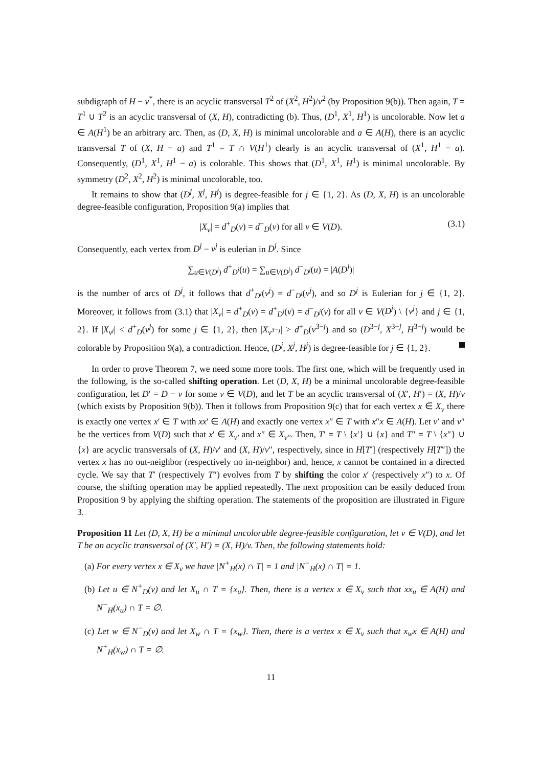subdigraph of H − v<sup>*</sup>, there is an acyclic transversal T<sup>2</sup> of (X<sup>2</sup>, H<sup>2</sup>)/v<sup>2</sup> (by Proposition 9(b)). Then again, T = T<sup>1</sup> ∪ T<sup>2</sup> is an acyclic transversal of (X, H), contradicting (b). Thus, (D<sup>1</sup>, X<sup>1</sup>, H<sup>1</sup>) is uncolorable. Now let a ∈ A(H<sup>1</sup>) be an arbitrary arc. Then, as (D, X, H) is minimal uncolorable and a ∈ A(H), there is an acyclic transversal T of (X, H − a) and T<sup>1</sup> = T ∩ V(H<sup>1</sup>) clearly is an acyclic transversal of (X<sup>1</sup>, H<sup>1</sup> − a). Consequently, (D<sup>1</sup>, X<sup>1</sup>, H<sup>1</sup> − a) is colorable. This shows that (D<sup>1</sup>, X<sup>1</sup>, H<sup>1</sup>) is minimal uncolorable. By symmetry (D<sup>2</sup>, X<sup>2</sup>, H<sup>2</sup>) is minimal uncolorable, too.
It remains to show that (D<sup>j</sup>, X<sup>j</sup>, H<sup>j</sup>) is degree-feasible for j ∈ {1, 2}. As (D, X, H) is an uncolorable degree-feasible configuration, Proposition 9(a) implies that
|X<sub>v</sub>| = d<sup>+</sup><sub>D</sub>(v) = d<sup>−</sup><sub>D</sub>(v) for all v ∈ V(D). (3.1)
Consequently, each vertex from D<sup>j</sup> − v<sup>j</sup> is eulerian in D<sup>j</sup>. Since
∑<sub>u∈V(D<sup>j</sup>)</sub> d<sup>+</sup><sub>D<sup>j</sup></sub>(u) = ∑<sub>u∈V(D<sup>j</sup>)</sub> d<sup>−</sup><sub>D<sup>j</sup></sub>(u) = |A(D<sup>j</sup>)|
is the number of arcs of D<sup>j</sup>, it follows that d<sup>+</sup><sub>D<sup>j</sup></sub>(v<sup>j</sup>) = d<sup>−</sup><sub>D<sup>j</sup></sub>(v<sup>j</sup>), and so D<sup>j</sup> is Eulerian for j ∈ {1, 2}. Moreover, it follows from (3.1) that |X<sub>v</sub>| = d<sup>+</sup><sub>D</sub>(v) = d<sup>+</sup><sub>D<sup>j</sup></sub>(v) = d<sup>−</sup><sub>D<sup>j</sup></sub>(v) for all v ∈ V(D<sup>j</sup>) \ {v<sup>j</sup>} and j ∈ {1, 2}. If |X<sub>v<sup>j</sup></sub>| < d<sup>+</sup><sub>D</sub>(v<sup>j</sup>) for some j ∈ {1, 2}, then |X<sub>v<sup>3−j</sup></sub>| > d<sup>+</sup><sub>D</sub>(v<sup>3−j</sup>) and so (D<sup>3−j</sup>, X<sup>3−j</sup>, H<sup>3−j</sup>) would be colorable by Proposition 9(a), a contradiction. Hence, (D<sup>j</sup>, X<sup>j</sup>, H<sup>j</sup>) is degree-feasible for j ∈ {1, 2}.
In order to prove Theorem 7, we need some more tools. The first one, which will be frequently used in the following, is the so-called shifting operation. Let (D, X, H) be a minimal uncolorable degree-feasible configuration, let D′ = D − v for some v ∈ V(D), and let T be an acyclic transversal of (X′, H′) = (X, H)/v (which exists by Proposition 9(b)). Then it follows from Proposition 9(c) that for each vertex x ∈ X<sub>v</sub> there is exactly one vertex x′ ∈ T with xx′ ∈ A(H) and exactly one vertex x″ ∈ T with x″x ∈ A(H). Let v′ and v″ be the vertices from V(D) such that x′ ∈ X<sub>v′</sub> and x″ ∈ X<sub>v″</sub>. Then, T′ = T \ {x′} ∪ {x} and T″ = T \ {x″} ∪ {x} are acyclic transversals of (X, H)/v′ and (X, H)/v″, respectively, since in H[T′] (respectively H[T″]) the vertex x has no out-neighbor (respectively no in-neighbor) and, hence, x cannot be contained in a directed cycle. We say that T′ (respectively T″) evolves from T by shifting the color x′ (respectively x″) to x. Of course, the shifting operation may be applied repeatedly. The next proposition can be easily deduced from Proposition 9 by applying the shifting operation. The statements of the proposition are illustrated in Figure 3.
Proposition 11 Let (D, X, H) be a minimal uncolorable degree-feasible configuration, let v ∈ V(D), and let T be an acyclic transversal of (X′, H′) = (X, H)/v. Then, the following statements hold:
(a) For every vertex x ∈ X<sub>v</sub> we have |N<sup>+</sup><sub>H</sub>(x) ∩ T| = 1 and |N<sup>−</sup><sub>H</sub>(x) ∩ T| = 1.
(b) Let u ∈ N<sup>+</sup><sub>D</sub>(v) and let X<sub>u</sub> ∩ T = {x<sub>u</sub>}. Then, there is a vertex x ∈ X<sub>v</sub> such that xx<sub>u</sub> ∈ A(H) and N<sup>−</sup><sub>H</sub>(x<sub>u</sub>) ∩ T = ∅.
(c) Let w ∈ N<sup>−</sup><sub>D</sub>(v) and let X<sub>w</sub> ∩ T = {x<sub>w</sub>}. Then, there is a vertex x ∈ X<sub>v</sub> such that x<sub>w</sub>x ∈ A(H) and N<sup>+</sup><sub>H</sub>(x<sub>w</sub>) ∩ T = ∅.
11